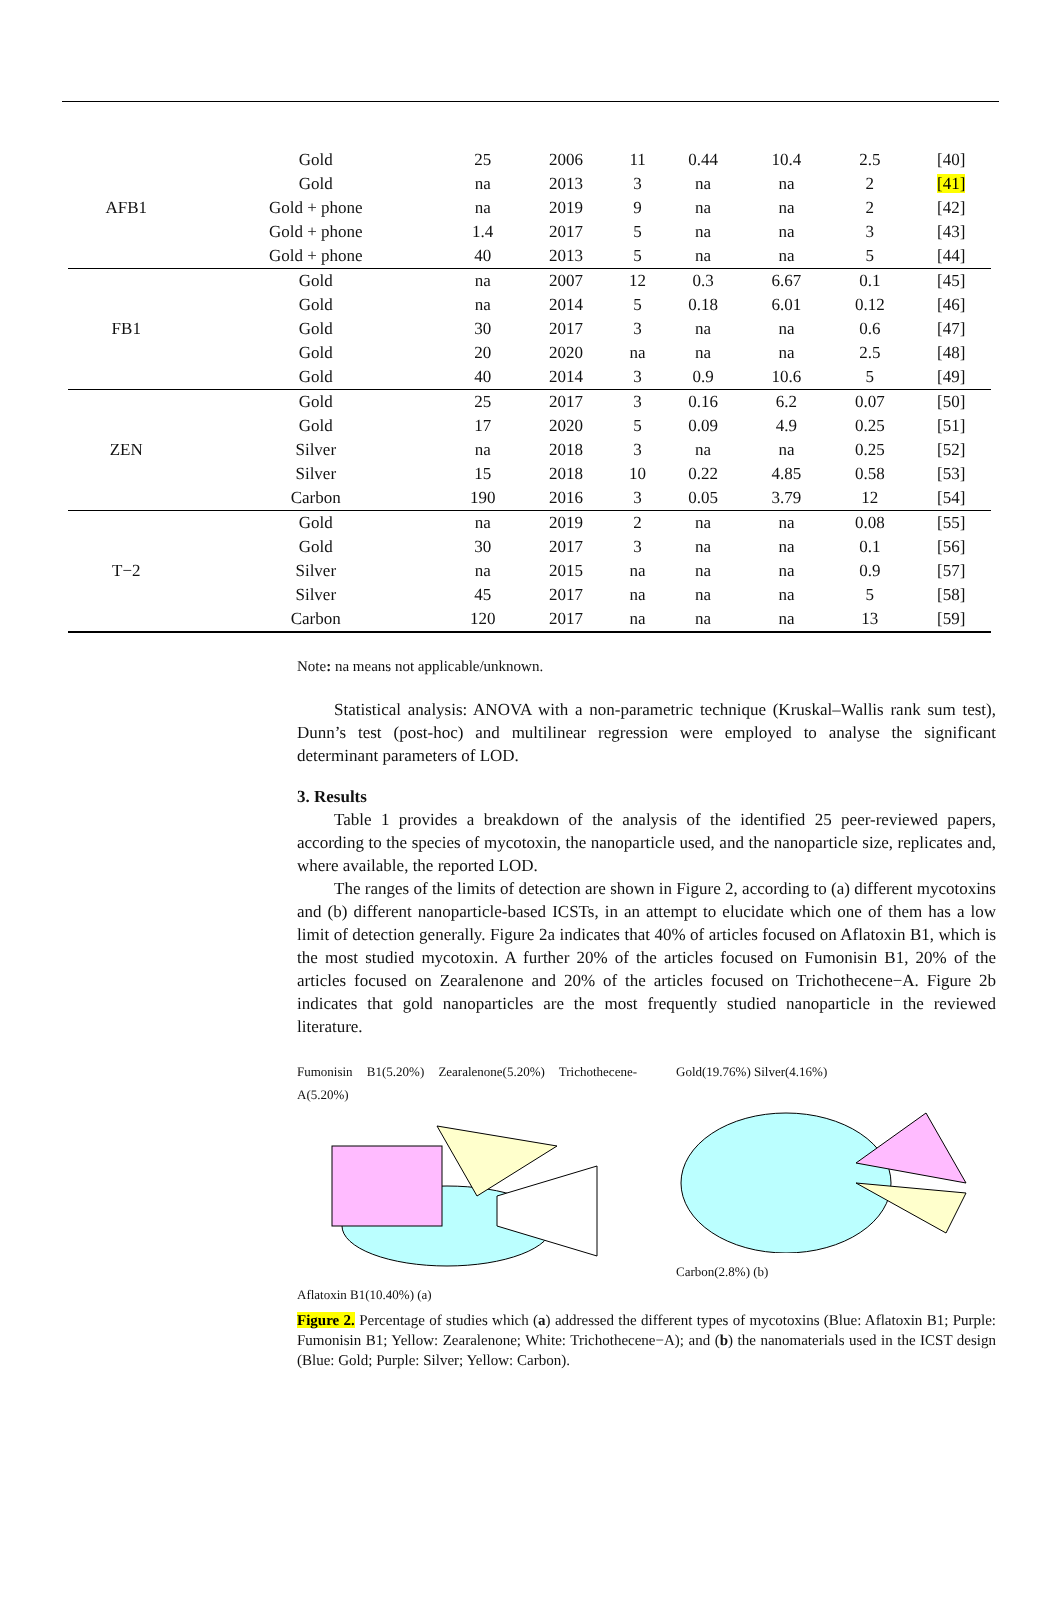| AFB1 | Gold | 25 | 2006 | 11 | 0.44 | 10.4 | 2.5 | [40] |
| | Gold | na | 2013 | 3 | na | na | 2 | [41] |
| | Gold + phone | na | 2019 | 9 | na | na | 2 | [42] |
| | Gold + phone | 1.4 | 2017 | 5 | na | na | 3 | [43] |
| | Gold + phone | 40 | 2013 | 5 | na | na | 5 | [44] |
| FB1 | Gold | na | 2007 | 12 | 0.3 | 6.67 | 0.1 | [45] |
| | Gold | na | 2014 | 5 | 0.18 | 6.01 | 0.12 | [46] |
| | Gold | 30 | 2017 | 3 | na | na | 0.6 | [47] |
| | Gold | 20 | 2020 | na | na | na | 2.5 | [48] |
| | Gold | 40 | 2014 | 3 | 0.9 | 10.6 | 5 | [49] |
| ZEN | Gold | 25 | 2017 | 3 | 0.16 | 6.2 | 0.07 | [50] |
| | Gold | 17 | 2020 | 5 | 0.09 | 4.9 | 0.25 | [51] |
| | Silver | na | 2018 | 3 | na | na | 0.25 | [52] |
| | Silver | 15 | 2018 | 10 | 0.22 | 4.85 | 0.58 | [53] |
| | Carbon | 190 | 2016 | 3 | 0.05 | 3.79 | 12 | [54] |
| T−2 | Gold | na | 2019 | 2 | na | na | 0.08 | [55] |
| | Gold | 30 | 2017 | 3 | na | na | 0.1 | [56] |
| | Silver | na | 2015 | na | na | na | 0.9 | [57] |
| | Silver | 45 | 2017 | na | na | na | 5 | [58] |
| | Carbon | 120 | 2017 | na | na | na | 13 | [59] |
Note: na means not applicable/unknown.
Statistical analysis: ANOVA with a non-parametric technique (Kruskal–Wallis rank sum test), Dunn’s test (post-hoc) and multilinear regression were employed to analyse the significant determinant parameters of LOD.
3. Results
Table 1 provides a breakdown of the analysis of the identified 25 peer-reviewed papers, according to the species of mycotoxin, the nanoparticle used, and the nanoparticle size, replicates and, where available, the reported LOD.
The ranges of the limits of detection are shown in Figure 2, according to (a) different mycotoxins and (b) different nanoparticle-based ICSTs, in an attempt to elucidate which one of them has a low limit of detection generally. Figure 2a indicates that 40% of articles focused on Aflatoxin B1, which is the most studied mycotoxin. A further 20% of the articles focused on Fumonisin B1, 20% of the articles focused on Zearalenone and 20% of the articles focused on Trichothecene−A. Figure 2b indicates that gold nanoparticles are the most frequently studied nanoparticle in the reviewed literature.
Fumonisin B1(5.20%) Zearalenone(5.20%) Trichothecene-A(5.20%)
Aflatoxin B1(10.40%) (a)
Gold(19.76%) Silver(4.16%)
Carbon(2.8%) (b)
Figure 2. Percentage of studies which (a) addressed the different types of mycotoxins (Blue: Aflatoxin B1; Purple: Fumonisin B1; Yellow: Zearalenone; White: Trichothecene−A); and (b) the nanomaterials used in the ICST design (Blue: Gold; Purple: Silver; Yellow: Carbon).